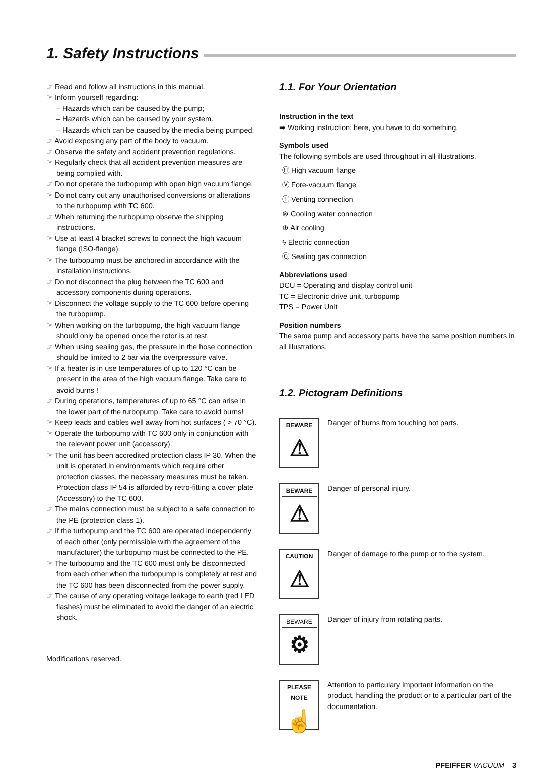1. Safety Instructions
☞ Read and follow all instructions in this manual.
☞ Inform yourself regarding:
– Hazards which can be caused by the pump;
– Hazards which can be caused by your system.
– Hazards which can be caused by the media being pumped.
☞ Avoid exposing any part of the body to vacuum.
☞ Observe the safety and accident prevention regulations.
☞ Regularly check that all accident prevention measures are being complied with.
☞ Do not operate the turbopump with open high vacuum flange.
☞ Do not carry out any unauthorised conversions or alterations to the turbopump with TC 600.
☞ When returning the turbopump observe the shipping instructions.
☞ Use at least 4 bracket screws to connect the high vacuum flange (ISO-flange).
☞ The turbopump must be anchored in accordance with the installation instructions.
☞ Do not disconnect the plug between the TC 600 and accessory components during operations.
☞ Disconnect the voltage supply to the TC 600 before opening the turbopump.
☞ When working on the turbopump, the high vacuum flange should only be opened once the rotor is at rest.
☞ When using sealing gas, the pressure in the hose connection should be limited to 2 bar via the overpressure valve.
☞ If a heater is in use temperatures of up to 120 °C can be present in the area of the high vacuum flange. Take care to avoid burns !
☞ During operations, temperatures of up to 65 °C can arise in the lower part of the turbopump. Take care to avoid burns!
☞ Keep leads and cables well away from hot surfaces ( > 70 °C).
☞ Operate the turbopump with TC 600 only in conjunction with the relevant power unit (accessory).
☞ The unit has been accredited protection class IP 30. When the unit is operated in environments which require other protection classes, the necessary measures must be taken. Protection class IP 54 is afforded by retro-fitting a cover plate (Accessory) to the TC 600.
☞ The mains connection must be subject to a safe connection to the PE (protection class 1).
☞ If the turbopump and the TC 600 are operated independently of each other (only permissible with the agreement of the manufacturer) the turbopump must be connected to the PE.
☞ The turbopump and the TC 600 must only be disconnected from each other when the turbopump is completely at rest and the TC 600 has been disconnected from the power supply.
☞ The cause of any operating voltage leakage to earth (red LED flashes) must be eliminated to avoid the danger of an electric shock.
Modifications reserved.
1.1. For Your Orientation
Instruction in the text
➡ Working instruction: here, you have to do something.
Symbols used
The following symbols are used throughout in all illustrations.
Ⓗ High vacuum flange
Ⓥ Fore-vacuum flange
Ⓕ Venting connection
⊗ Cooling water connection
⊕ Air cooling
ϟ Electric connection
Ⓖ Sealing gas connection
Abbreviations used
DCU = Operating and display control unit
TC = Electronic drive unit, turbopump
TPS = Power Unit
Position numbers
The same pump and accessory parts have the same position numbers in all illustrations.
1.2. Pictogram Definitions
BEWARE
⚠
Danger of burns from touching hot parts.
BEWARE
⚠
Danger of personal injury.
CAUTION
⚠
Danger of damage to the pump or to the system.
BEWARE
⚙
Danger of injury from rotating parts.
PLEASE NOTE
☝
Attention to particulary important information on the product, handling the product or to a particular part of the documentation.
PFEIFFER VACUUM 3